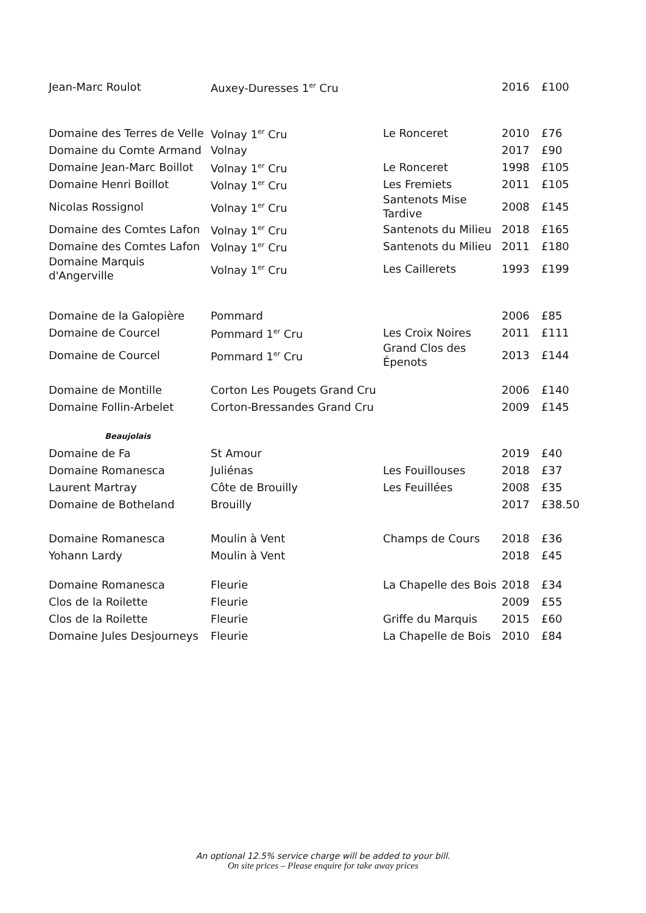| Jean-Marc Roulot | Auxey-Duresses 1<sup>er</sup> Cru | | 2016 | £100 |
| Domaine des Terres de Velle | Volnay 1<sup>er</sup> Cru | Le Ronceret | 2010 | £76 |
| Domaine du Comte Armand | Volnay | | 2017 | £90 |
| Domaine Jean-Marc Boillot | Volnay 1<sup>er</sup> Cru | Le Ronceret | 1998 | £105 |
| Domaine Henri Boillot | Volnay 1<sup>er</sup> Cru | Les Fremiets | 2011 | £105 |
| Nicolas Rossignol | Volnay 1<sup>er</sup> Cru | Santenots Mise Tardive | 2008 | £145 |
| Domaine des Comtes Lafon | Volnay 1<sup>er</sup> Cru | Santenots du Milieu | 2018 | £165 |
| Domaine des Comtes Lafon | Volnay 1<sup>er</sup> Cru | Santenots du Milieu | 2011 | £180 |
| Domaine Marquis d'Angerville | Volnay 1<sup>er</sup> Cru | Les Caillerets | 1993 | £199 |
| Domaine de la Galopière | Pommard | | 2006 | £85 |
| Domaine de Courcel | Pommard 1<sup>er</sup> Cru | Les Croix Noires | 2011 | £111 |
| Domaine de Courcel | Pommard 1<sup>er</sup> Cru | Grand Clos des Épenots | 2013 | £144 |
| Domaine de Montille | Corton Les Pougets Grand Cru | | 2006 | £140 |
| Domaine Follin-Arbelet | Corton-Bressandes Grand Cru | | 2009 | £145 |
| Beaujolais | | | | |
| Domaine de Fa | St Amour | | 2019 | £40 |
| Domaine Romanesca | Juliénas | Les Fouillouses | 2018 | £37 |
| Laurent Martray | Côte de Brouilly | Les Feuillées | 2008 | £35 |
| Domaine de Botheland | Brouilly | | 2017 | £38.50 |
| Domaine Romanesca | Moulin à Vent | Champs de Cours | 2018 | £36 |
| Yohann Lardy | Moulin à Vent | | 2018 | £45 |
| Domaine Romanesca | Fleurie | La Chapelle des Bois | 2018 | £34 |
| Clos de la Roilette | Fleurie | | 2009 | £55 |
| Clos de la Roilette | Fleurie | Griffe du Marquis | 2015 | £60 |
| Domaine Jules Desjourneys | Fleurie | La Chapelle de Bois | 2010 | £84 |
An optional 12.5% service charge will be added to your bill.
On site prices – Please enquire for take away prices